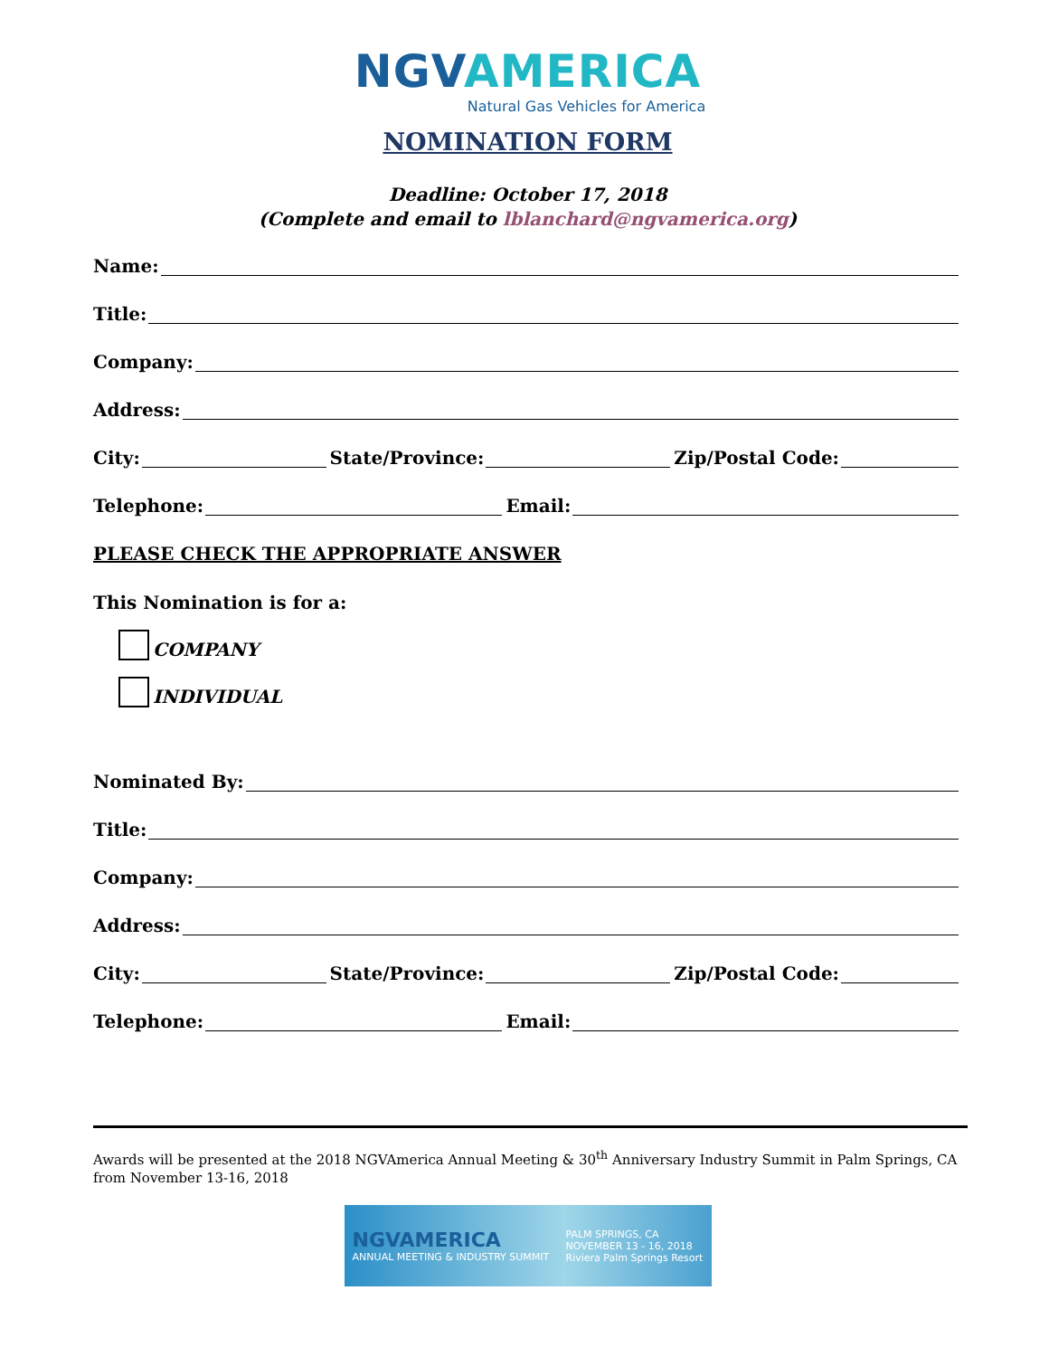NGVAMERICA
Natural Gas Vehicles for America
NOMINATION FORM
Deadline: October 17, 2018
(Complete and email to lblanchard@ngvamerica.org)
Name:
Title:
Company:
Address:
City: State/Province: Zip/Postal Code:
Telephone: Email:
PLEASE CHECK THE APPROPRIATE ANSWER
This Nomination is for a:
COMPANY
INDIVIDUAL
Nominated By:
Title:
Company:
Address:
City: State/Province: Zip/Postal Code:
Telephone: Email:
Awards will be presented at the 2018 NGVAmerica Annual Meeting & 30<sup>th</sup> Anniversary Industry Summit in Palm Springs, CA from November 13-16, 2018
NGVAMERICA
ANNUAL MEETING & INDUSTRY SUMMIT
PALM SPRINGS, CA
NOVEMBER 13 - 16, 2018
Riviera Palm Springs Resort